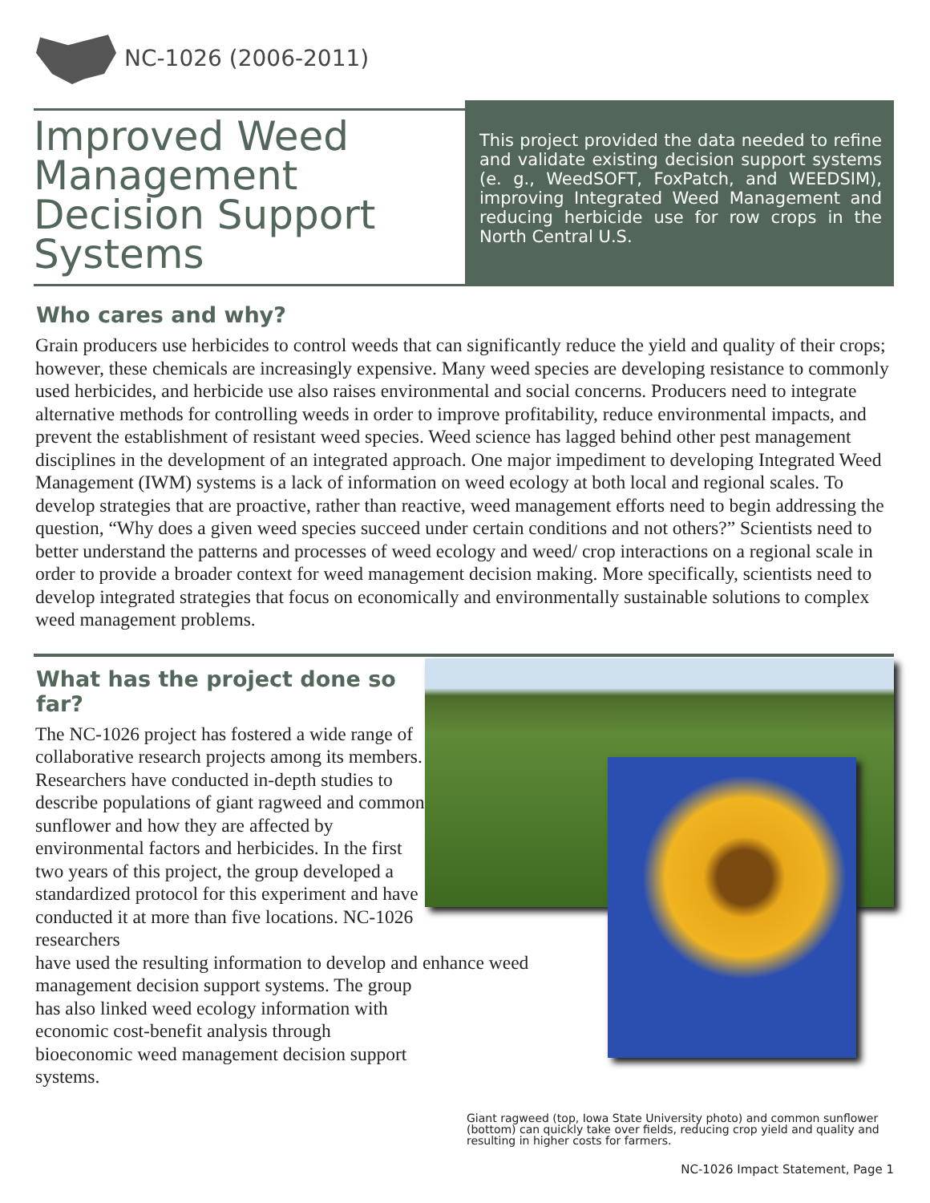NC-1026 (2006-2011)
Improved Weed Management Decision Support Systems
This project provided the data needed to refine and validate existing decision support systems (e. g., WeedSOFT, FoxPatch, and WEEDSIM), improving Integrated Weed Management and reducing herbicide use for row crops in the North Central U.S.
Who cares and why?
Grain producers use herbicides to control weeds that can significantly reduce the yield and quality of their crops; however, these chemicals are increasingly expensive. Many weed species are developing resistance to commonly used herbicides, and herbicide use also raises environmental and social concerns. Producers need to integrate alternative methods for controlling weeds in order to improve profitability, reduce environmental impacts, and prevent the establishment of resistant weed species. Weed science has lagged behind other pest management disciplines in the development of an integrated approach. One major impediment to developing Integrated Weed Management (IWM) systems is a lack of information on weed ecology at both local and regional scales. To develop strategies that are proactive, rather than reactive, weed management efforts need to begin addressing the question, “Why does a given weed species succeed under certain conditions and not others?” Scientists need to better understand the patterns and processes of weed ecology and weed/ crop interactions on a regional scale in order to provide a broader context for weed management decision making. More specifically, scientists need to develop integrated strategies that focus on economically and environmentally sustainable solutions to complex weed management problems.
What has the project done so far?
The NC-1026 project has fostered a wide range of collaborative research projects among its members. Researchers have conducted in-depth studies to describe populations of giant ragweed and common sunflower and how they are affected by environmental factors and herbicides. In the first two years of this project, the group developed a standardized protocol for this experiment and have conducted it at more than five locations. NC-1026 researchers have used the resulting information to develop and enhance weed management decision support systems. The group has also linked weed ecology information with economic cost-benefit analysis through bioeconomic weed management decision support systems.
Giant ragweed (top, Iowa State University photo) and common sunflower (bottom) can quickly take over fields, reducing crop yield and quality and resulting in higher costs for farmers.
NC-1026 Impact Statement, Page 1